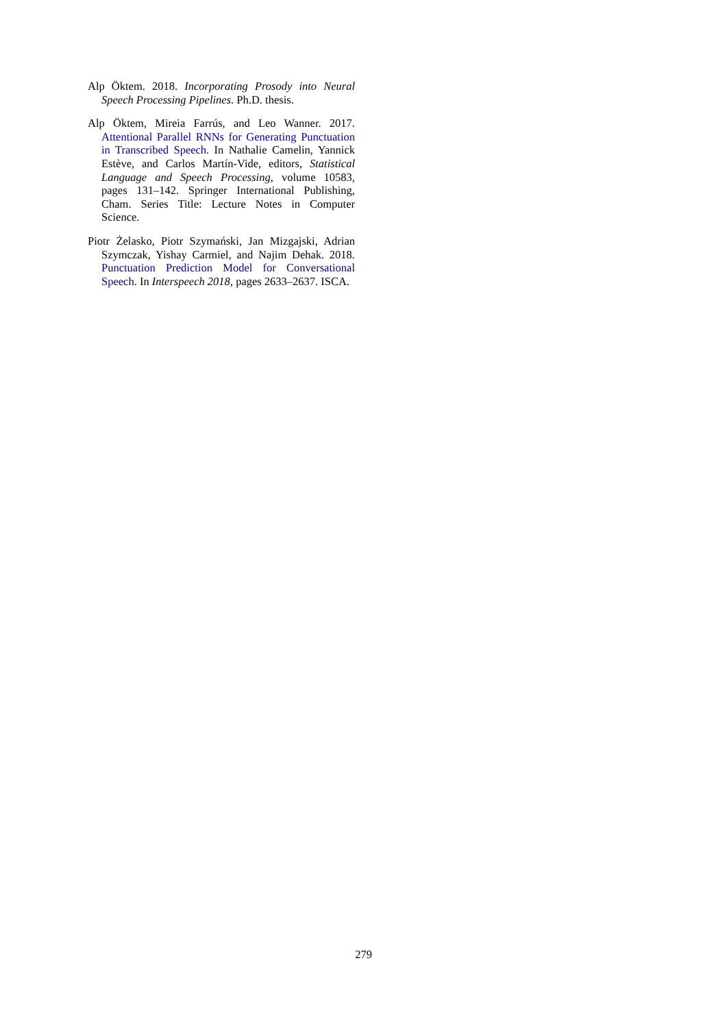Alp Öktem. 2018. Incorporating Prosody into Neural Speech Processing Pipelines. Ph.D. thesis.
Alp Öktem, Mireia Farrús, and Leo Wanner. 2017. Attentional Parallel RNNs for Generating Punctuation in Transcribed Speech. In Nathalie Camelin, Yannick Estève, and Carlos Martín-Vide, editors, Statistical Language and Speech Processing, volume 10583, pages 131–142. Springer International Publishing, Cham. Series Title: Lecture Notes in Computer Science.
Piotr Żelasko, Piotr Szymański, Jan Mizgajski, Adrian Szymczak, Yishay Carmiel, and Najim Dehak. 2018. Punctuation Prediction Model for Conversational Speech. In Interspeech 2018, pages 2633–2637. ISCA.
279